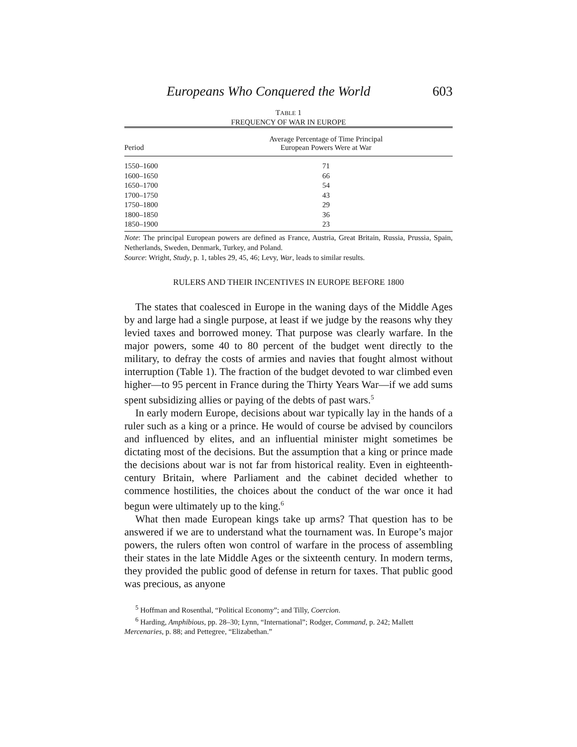Europeans Who Conquered the World 603
TABLE 1
FREQUENCY OF WAR IN EUROPE
| Period | Average Percentage of Time Principal European Powers Were at War |
| --- | --- |
| 1550–1600 | 71 |
| 1600–1650 | 66 |
| 1650–1700 | 54 |
| 1700–1750 | 43 |
| 1750–1800 | 29 |
| 1800–1850 | 36 |
| 1850–1900 | 23 |
Note: The principal European powers are defined as France, Austria, Great Britain, Russia, Prussia, Spain, Netherlands, Sweden, Denmark, Turkey, and Poland.
Source: Wright, Study, p. 1, tables 29, 45, 46; Levy, War, leads to similar results.
RULERS AND THEIR INCENTIVES IN EUROPE BEFORE 1800
The states that coalesced in Europe in the waning days of the Middle Ages by and large had a single purpose, at least if we judge by the reasons why they levied taxes and borrowed money. That purpose was clearly warfare. In the major powers, some 40 to 80 percent of the budget went directly to the military, to defray the costs of armies and navies that fought almost without interruption (Table 1). The fraction of the budget devoted to war climbed even higher—to 95 percent in France during the Thirty Years War—if we add sums spent subsidizing allies or paying of the debts of past wars.<sup>5</sup>
In early modern Europe, decisions about war typically lay in the hands of a ruler such as a king or a prince. He would of course be advised by councilors and influenced by elites, and an influential minister might sometimes be dictating most of the decisions. But the assumption that a king or prince made the decisions about war is not far from historical reality. Even in eighteenth-century Britain, where Parliament and the cabinet decided whether to commence hostilities, the choices about the conduct of the war once it had begun were ultimately up to the king.<sup>6</sup>
What then made European kings take up arms? That question has to be answered if we are to understand what the tournament was. In Europe’s major powers, the rulers often won control of warfare in the process of assembling their states in the late Middle Ages or the sixteenth century. In modern terms, they provided the public good of defense in return for taxes. That public good was precious, as anyone
<sup>5</sup> Hoffman and Rosenthal, “Political Economy”; and Tilly, Coercion.
<sup>6</sup> Harding, Amphibious, pp. 28–30; Lynn, “International”; Rodger, Command, p. 242; Mallett
Mercenaries, p. 88; and Pettegree, “Elizabethan.”